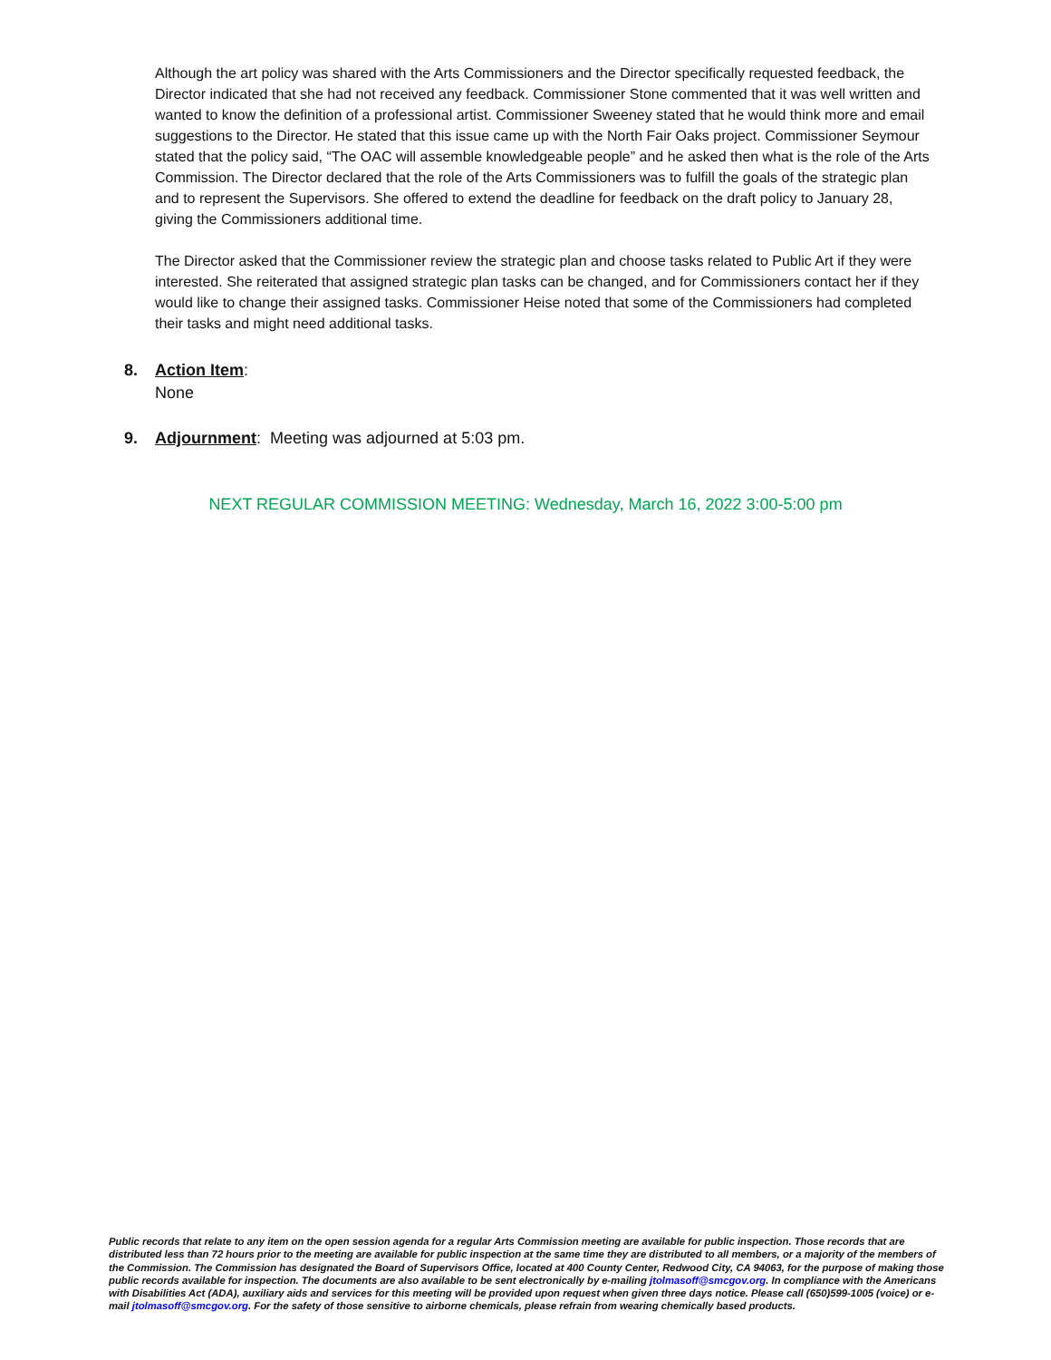Although the art policy was shared with the Arts Commissioners and the Director specifically requested feedback, the Director indicated that she had not received any feedback. Commissioner Stone commented that it was well written and wanted to know the definition of a professional artist. Commissioner Sweeney stated that he would think more and email suggestions to the Director. He stated that this issue came up with the North Fair Oaks project. Commissioner Seymour stated that the policy said, “The OAC will assemble knowledgeable people” and he asked then what is the role of the Arts Commission. The Director declared that the role of the Arts Commissioners was to fulfill the goals of the strategic plan and to represent the Supervisors. She offered to extend the deadline for feedback on the draft policy to January 28, giving the Commissioners additional time.
The Director asked that the Commissioner review the strategic plan and choose tasks related to Public Art if they were interested. She reiterated that assigned strategic plan tasks can be changed, and for Commissioners contact her if they would like to change their assigned tasks. Commissioner Heise noted that some of the Commissioners had completed their tasks and might need additional tasks.
8. Action Item:
None
9. Adjournment: Meeting was adjourned at 5:03 pm.
NEXT REGULAR COMMISSION MEETING: Wednesday, March 16, 2022 3:00-5:00 pm
Public records that relate to any item on the open session agenda for a regular Arts Commission meeting are available for public inspection. Those records that are distributed less than 72 hours prior to the meeting are available for public inspection at the same time they are distributed to all members, or a majority of the members of the Commission. The Commission has designated the Board of Supervisors Office, located at 400 County Center, Redwood City, CA 94063, for the purpose of making those public records available for inspection. The documents are also available to be sent electronically by e-mailing jtolmasoff@smcgov.org. In compliance with the Americans with Disabilities Act (ADA), auxiliary aids and services for this meeting will be provided upon request when given three days notice. Please call (650)599-1005 (voice) or e-mail jtolmasoff@smcgov.org. For the safety of those sensitive to airborne chemicals, please refrain from wearing chemically based products.